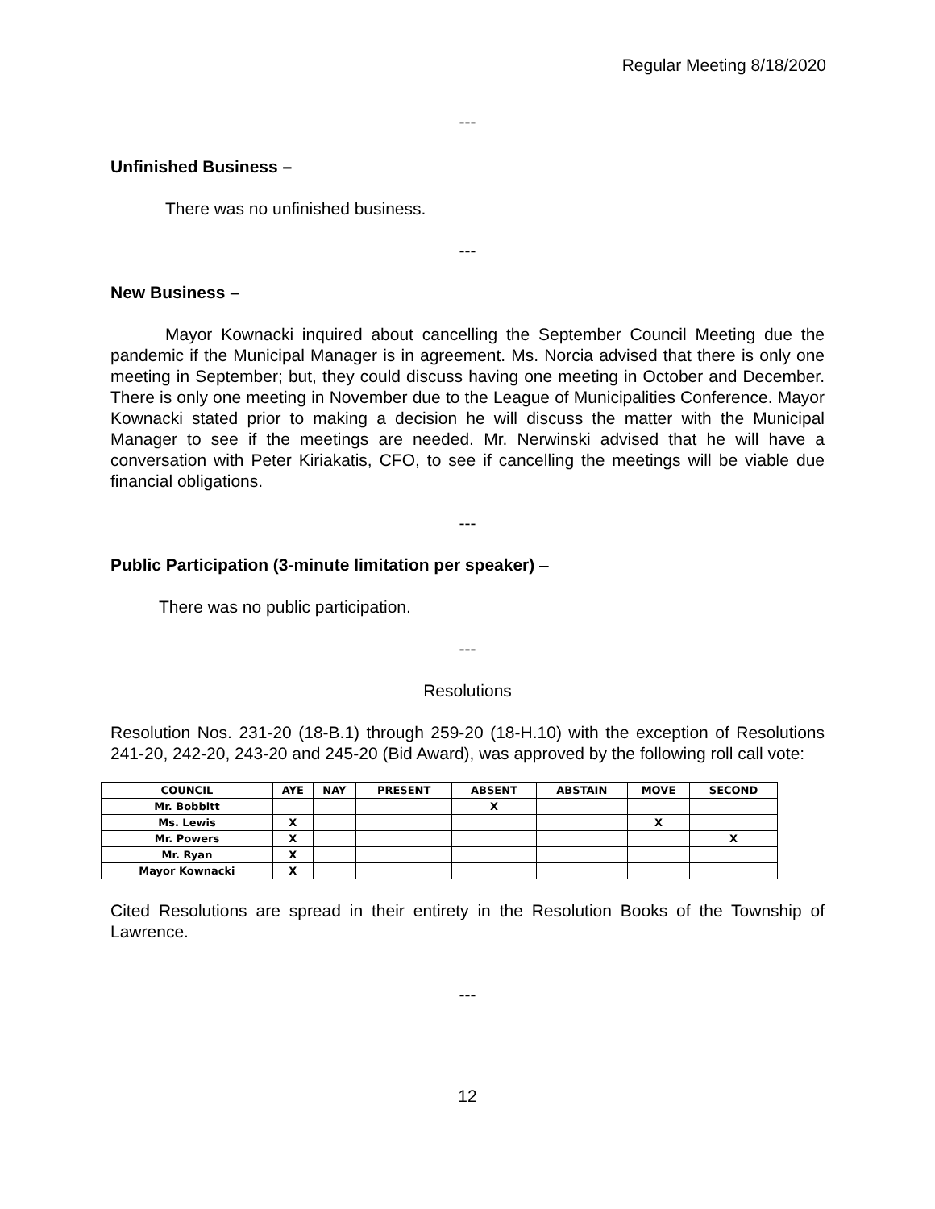Regular Meeting 8/18/2020
---
Unfinished Business –
There was no unfinished business.
---
New Business –
Mayor Kownacki inquired about cancelling the September Council Meeting due the pandemic if the Municipal Manager is in agreement. Ms. Norcia advised that there is only one meeting in September; but, they could discuss having one meeting in October and December. There is only one meeting in November due to the League of Municipalities Conference. Mayor Kownacki stated prior to making a decision he will discuss the matter with the Municipal Manager to see if the meetings are needed. Mr. Nerwinski advised that he will have a conversation with Peter Kiriakatis, CFO, to see if cancelling the meetings will be viable due financial obligations.
---
Public Participation (3-minute limitation per speaker) –
There was no public participation.
---
Resolutions
Resolution Nos. 231-20 (18-B.1) through 259-20 (18-H.10) with the exception of Resolutions 241-20, 242-20, 243-20 and 245-20 (Bid Award), was approved by the following roll call vote:
| COUNCIL | AYE | NAY | PRESENT | ABSENT | ABSTAIN | MOVE | SECOND |
| --- | --- | --- | --- | --- | --- | --- | --- |
| Mr. Bobbitt | | | | X | | | |
| Ms. Lewis | X | | | | | X | |
| Mr. Powers | X | | | | | | X |
| Mr. Ryan | X | | | | | | |
| Mayor Kownacki | X | | | | | | |
Cited Resolutions are spread in their entirety in the Resolution Books of the Township of Lawrence.
---
12